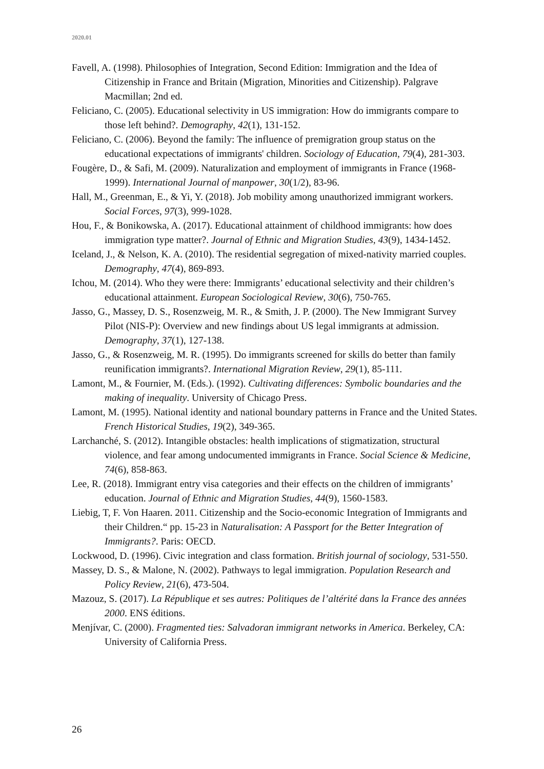2020.01
Favell, A. (1998). Philosophies of Integration, Second Edition: Immigration and the Idea of Citizenship in France and Britain (Migration, Minorities and Citizenship). Palgrave Macmillan; 2nd ed.
Feliciano, C. (2005). Educational selectivity in US immigration: How do immigrants compare to those left behind?. Demography, 42(1), 131-152.
Feliciano, C. (2006). Beyond the family: The influence of premigration group status on the educational expectations of immigrants' children. Sociology of Education, 79(4), 281-303.
Fougère, D., & Safi, M. (2009). Naturalization and employment of immigrants in France (1968-1999). International Journal of manpower, 30(1/2), 83-96.
Hall, M., Greenman, E., & Yi, Y. (2018). Job mobility among unauthorized immigrant workers. Social Forces, 97(3), 999-1028.
Hou, F., & Bonikowska, A. (2017). Educational attainment of childhood immigrants: how does immigration type matter?. Journal of Ethnic and Migration Studies, 43(9), 1434-1452.
Iceland, J., & Nelson, K. A. (2010). The residential segregation of mixed-nativity married couples. Demography, 47(4), 869-893.
Ichou, M. (2014). Who they were there: Immigrants’ educational selectivity and their children’s educational attainment. European Sociological Review, 30(6), 750-765.
Jasso, G., Massey, D. S., Rosenzweig, M. R., & Smith, J. P. (2000). The New Immigrant Survey Pilot (NIS-P): Overview and new findings about US legal immigrants at admission. Demography, 37(1), 127-138.
Jasso, G., & Rosenzweig, M. R. (1995). Do immigrants screened for skills do better than family reunification immigrants?. International Migration Review, 29(1), 85-111.
Lamont, M., & Fournier, M. (Eds.). (1992). Cultivating differences: Symbolic boundaries and the making of inequality. University of Chicago Press.
Lamont, M. (1995). National identity and national boundary patterns in France and the United States. French Historical Studies, 19(2), 349-365.
Larchanché, S. (2012). Intangible obstacles: health implications of stigmatization, structural violence, and fear among undocumented immigrants in France. Social Science & Medicine, 74(6), 858-863.
Lee, R. (2018). Immigrant entry visa categories and their effects on the children of immigrants’ education. Journal of Ethnic and Migration Studies, 44(9), 1560-1583.
Liebig, T, F. Von Haaren. 2011. Citizenship and the Socio-economic Integration of Immigrants and their Children.“ pp. 15-23 in Naturalisation: A Passport for the Better Integration of Immigrants?. Paris: OECD.
Lockwood, D. (1996). Civic integration and class formation. British journal of sociology, 531-550.
Massey, D. S., & Malone, N. (2002). Pathways to legal immigration. Population Research and Policy Review, 21(6), 473-504.
Mazouz, S. (2017). La République et ses autres: Politiques de l’altérité dans la France des années 2000. ENS éditions.
Menjívar, C. (2000). Fragmented ties: Salvadoran immigrant networks in America. Berkeley, CA: University of California Press.
26